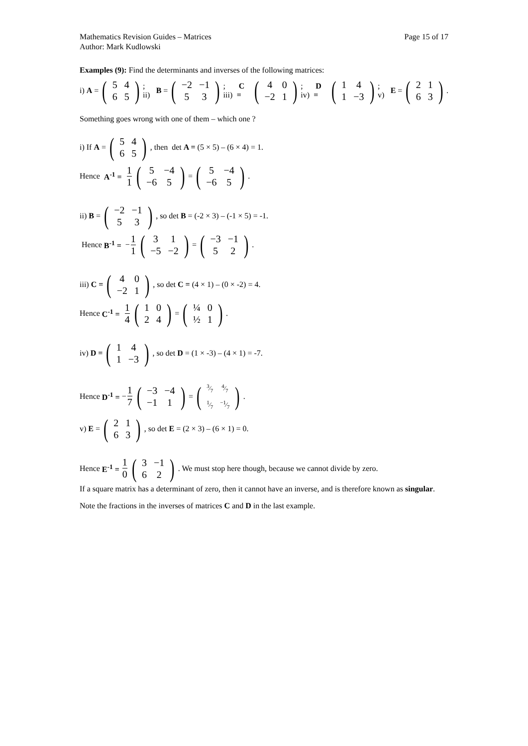Mathematics Revision Guides – Matrices
Author: Mark Kudlowski Page 15 of 17
Examples (9): Find the determinants and inverses of the following matrices:
i) A = (
| 5 | 4 |
| 6 | 5 |
); ii) B = (
| −2 | −1 |
| 5 | 3 |
); iii) C = (
| 4 | 0 |
| −2 | 1 |
); iv) D = (
| 1 | 4 |
| 1 | −3 |
); v) E = (
| 2 | 1 |
| 6 | 3 |
).
Something goes wrong with one of them – which one ?
i) If A = (
| 5 | 4 |
| 6 | 5 |
), then det A = (5 × 5) – (6 × 4) = 1.
Hence A<sup>-1</sup> = 1 1 (
| 5 | −4 |
| −6 | 5 |
) = (
| 5 | −4 |
| −6 | 5 |
).
ii) B = (
| −2 | −1 |
| 5 | 3 |
), so det B = (-2 × 3) – (-1 × 5) = -1.
Hence B<sup>-1</sup> = − 1 1 (
| 3 | 1 |
| −5 | −2 |
) = (
| −3 | −1 |
| 5 | 2 |
).
iii) C = (
| 4 | 0 |
| −2 | 1 |
), so det C = (4 × 1) – (0 × -2) = 4.
Hence C<sup>-1</sup> = 1 4 (
| 1 | 0 |
| 2 | 4 |
) = (
| ¼ | 0 |
| ½ | 1 |
).
iv) D = (
| 1 | 4 |
| 1 | −3 |
), so det D = (1 × -3) – (4 × 1) = -7.
Hence D<sup>-1</sup> = − 1 7 (
| −3 | −4 |
| −1 | 1 |
) = (
| 3⁄7 | 4⁄7 |
| 1⁄7 | −1⁄7 |
).
v) E = (
| 2 | 1 |
| 6 | 3 |
), so det E = (2 × 3) – (6 × 1) = 0.
Hence E<sup>-1</sup> = 1 0 (
| 3 | −1 |
| 6 | 2 |
). We must stop here though, because we cannot divide by zero.
If a square matrix has a determinant of zero, then it cannot have an inverse, and is therefore known as singular.
Note the fractions in the inverses of matrices C and D in the last example.